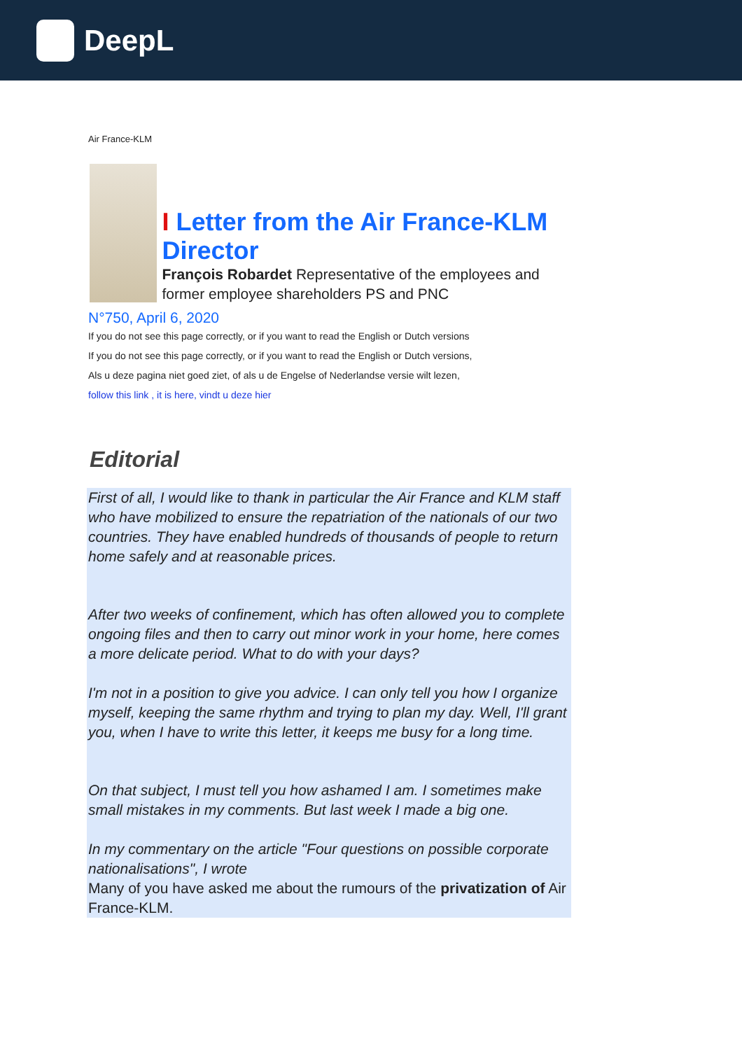DeepL
Air France-KLM
I Letter from the Air France-KLM Director
François Robardet Representative of the employees and former employee shareholders PS and PNC
N°750, April 6, 2020
If you do not see this page correctly, or if you want to read the English or Dutch versions
If you do not see this page correctly, or if you want to read the English or Dutch versions,
Als u deze pagina niet goed ziet, of als u de Engelse of Nederlandse versie wilt lezen,
follow this link , it is here, vindt u deze hier
Editorial
First of all, I would like to thank in particular the Air France and KLM staff who have mobilized to ensure the repatriation of the nationals of our two countries. They have enabled hundreds of thousands of people to return home safely and at reasonable prices.
After two weeks of confinement, which has often allowed you to complete ongoing files and then to carry out minor work in your home, here comes a more delicate period. What to do with your days?
I'm not in a position to give you advice. I can only tell you how I organize myself, keeping the same rhythm and trying to plan my day. Well, I'll grant you, when I have to write this letter, it keeps me busy for a long time.
On that subject, I must tell you how ashamed I am. I sometimes make small mistakes in my comments. But last week I made a big one.
In my commentary on the article "Four questions on possible corporate nationalisations", I wrote
Many of you have asked me about the rumours of the privatization of Air France-KLM.